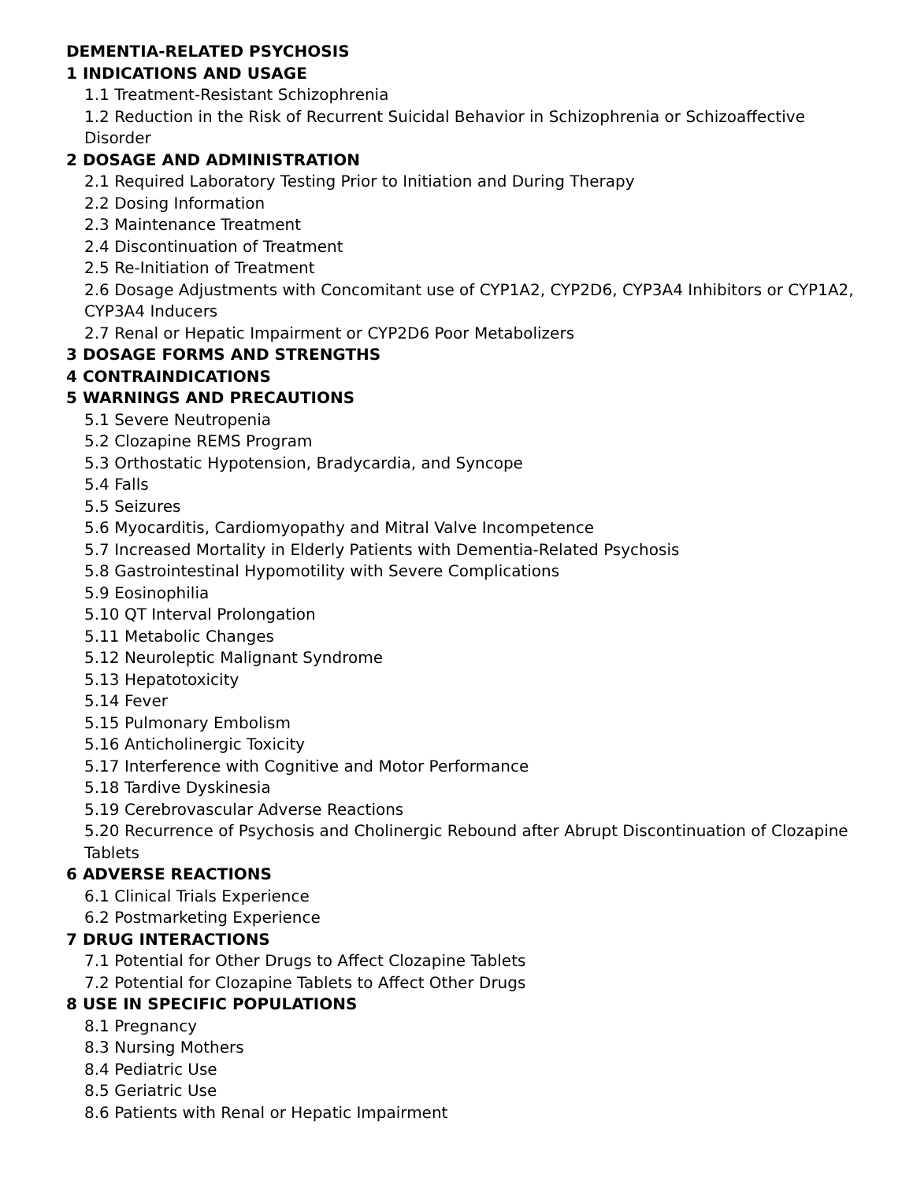DEMENTIA-RELATED PSYCHOSIS
1 INDICATIONS AND USAGE
1.1 Treatment-Resistant Schizophrenia
1.2 Reduction in the Risk of Recurrent Suicidal Behavior in Schizophrenia or Schizoaffective Disorder
2 DOSAGE AND ADMINISTRATION
2.1 Required Laboratory Testing Prior to Initiation and During Therapy
2.2 Dosing Information
2.3 Maintenance Treatment
2.4 Discontinuation of Treatment
2.5 Re-Initiation of Treatment
2.6 Dosage Adjustments with Concomitant use of CYP1A2, CYP2D6, CYP3A4 Inhibitors or CYP1A2, CYP3A4 Inducers
2.7 Renal or Hepatic Impairment or CYP2D6 Poor Metabolizers
3 DOSAGE FORMS AND STRENGTHS
4 CONTRAINDICATIONS
5 WARNINGS AND PRECAUTIONS
5.1 Severe Neutropenia
5.2 Clozapine REMS Program
5.3 Orthostatic Hypotension, Bradycardia, and Syncope
5.4 Falls
5.5 Seizures
5.6 Myocarditis, Cardiomyopathy and Mitral Valve Incompetence
5.7 Increased Mortality in Elderly Patients with Dementia-Related Psychosis
5.8 Gastrointestinal Hypomotility with Severe Complications
5.9 Eosinophilia
5.10 QT Interval Prolongation
5.11 Metabolic Changes
5.12 Neuroleptic Malignant Syndrome
5.13 Hepatotoxicity
5.14 Fever
5.15 Pulmonary Embolism
5.16 Anticholinergic Toxicity
5.17 Interference with Cognitive and Motor Performance
5.18 Tardive Dyskinesia
5.19 Cerebrovascular Adverse Reactions
5.20 Recurrence of Psychosis and Cholinergic Rebound after Abrupt Discontinuation of Clozapine Tablets
6 ADVERSE REACTIONS
6.1 Clinical Trials Experience
6.2 Postmarketing Experience
7 DRUG INTERACTIONS
7.1 Potential for Other Drugs to Affect Clozapine Tablets
7.2 Potential for Clozapine Tablets to Affect Other Drugs
8 USE IN SPECIFIC POPULATIONS
8.1 Pregnancy
8.3 Nursing Mothers
8.4 Pediatric Use
8.5 Geriatric Use
8.6 Patients with Renal or Hepatic Impairment